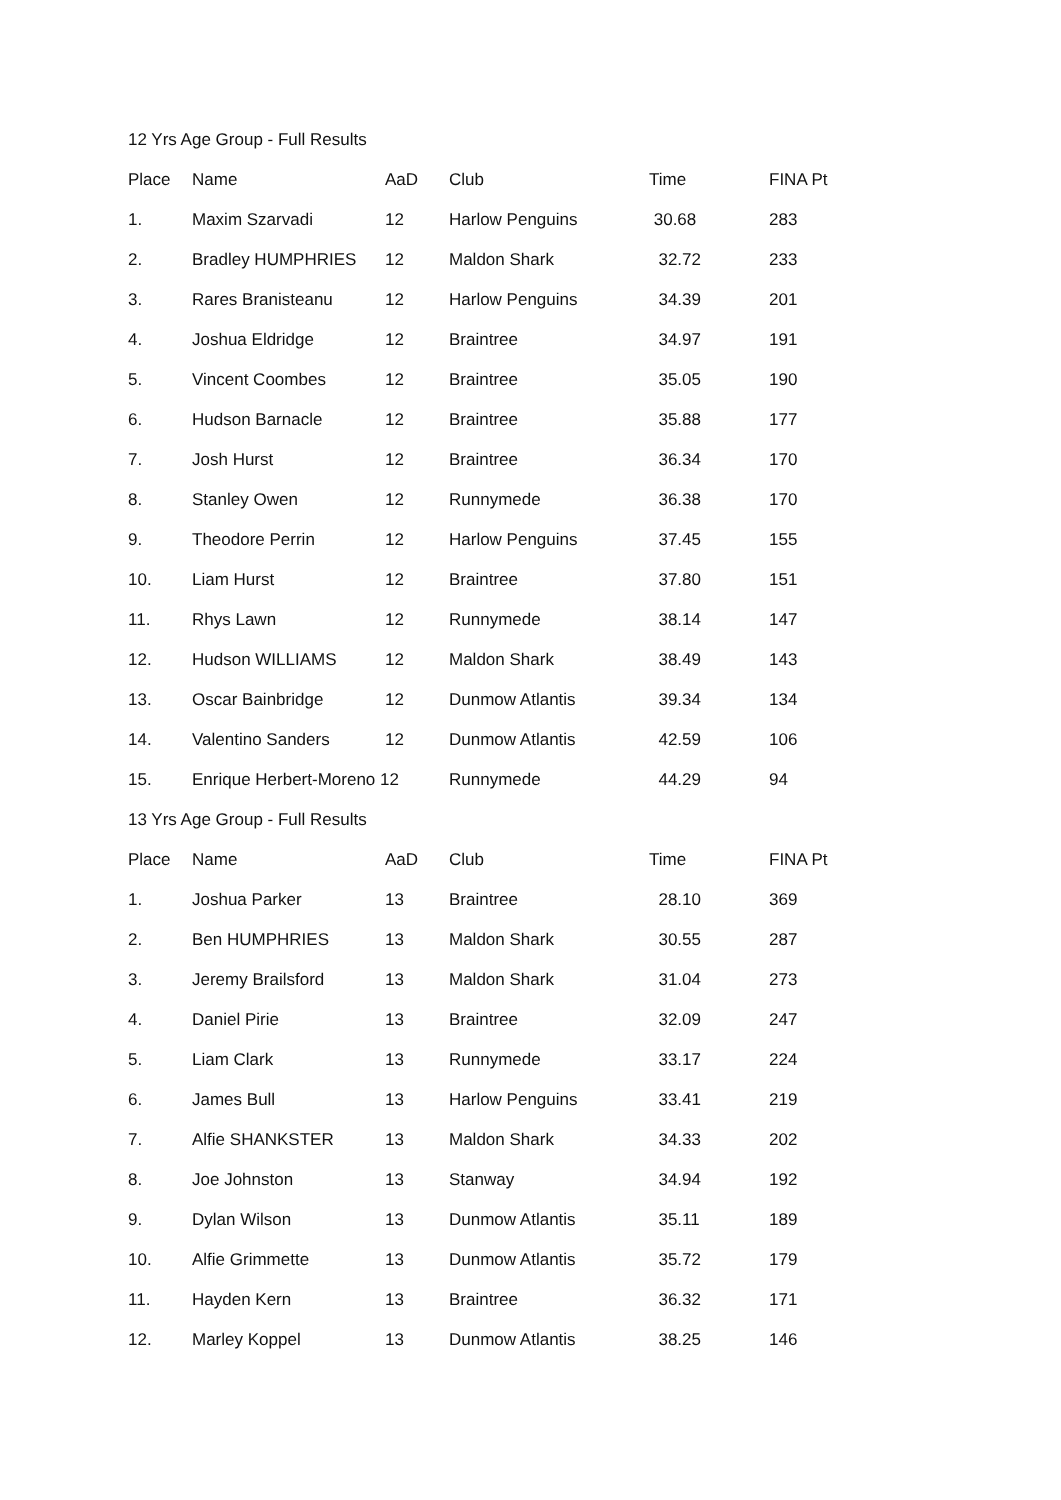12 Yrs Age Group - Full Results
| Place | Name | AaD | Club | Time | FINA Pt |
| --- | --- | --- | --- | --- | --- |
| 1. | Maxim Szarvadi | 12 | Harlow Penguins | 30.68 | 283 |
| 2. | Bradley HUMPHRIES | 12 | Maldon Shark | 32.72 | 233 |
| 3. | Rares Branisteanu | 12 | Harlow Penguins | 34.39 | 201 |
| 4. | Joshua Eldridge | 12 | Braintree | 34.97 | 191 |
| 5. | Vincent Coombes | 12 | Braintree | 35.05 | 190 |
| 6. | Hudson Barnacle | 12 | Braintree | 35.88 | 177 |
| 7. | Josh Hurst | 12 | Braintree | 36.34 | 170 |
| 8. | Stanley Owen | 12 | Runnymede | 36.38 | 170 |
| 9. | Theodore Perrin | 12 | Harlow Penguins | 37.45 | 155 |
| 10. | Liam Hurst | 12 | Braintree | 37.80 | 151 |
| 11. | Rhys Lawn | 12 | Runnymede | 38.14 | 147 |
| 12. | Hudson WILLIAMS | 12 | Maldon Shark | 38.49 | 143 |
| 13. | Oscar Bainbridge | 12 | Dunmow Atlantis | 39.34 | 134 |
| 14. | Valentino Sanders | 12 | Dunmow Atlantis | 42.59 | 106 |
| 15. | Enrique Herbert-Moreno 12 | | Runnymede | 44.29 | 94 |
13 Yrs Age Group - Full Results
| Place | Name | AaD | Club | Time | FINA Pt |
| --- | --- | --- | --- | --- | --- |
| 1. | Joshua Parker | 13 | Braintree | 28.10 | 369 |
| 2. | Ben HUMPHRIES | 13 | Maldon Shark | 30.55 | 287 |
| 3. | Jeremy Brailsford | 13 | Maldon Shark | 31.04 | 273 |
| 4. | Daniel Pirie | 13 | Braintree | 32.09 | 247 |
| 5. | Liam Clark | 13 | Runnymede | 33.17 | 224 |
| 6. | James Bull | 13 | Harlow Penguins | 33.41 | 219 |
| 7. | Alfie SHANKSTER | 13 | Maldon Shark | 34.33 | 202 |
| 8. | Joe Johnston | 13 | Stanway | 34.94 | 192 |
| 9. | Dylan Wilson | 13 | Dunmow Atlantis | 35.11 | 189 |
| 10. | Alfie Grimmette | 13 | Dunmow Atlantis | 35.72 | 179 |
| 11. | Hayden Kern | 13 | Braintree | 36.32 | 171 |
| 12. | Marley Koppel | 13 | Dunmow Atlantis | 38.25 | 146 |